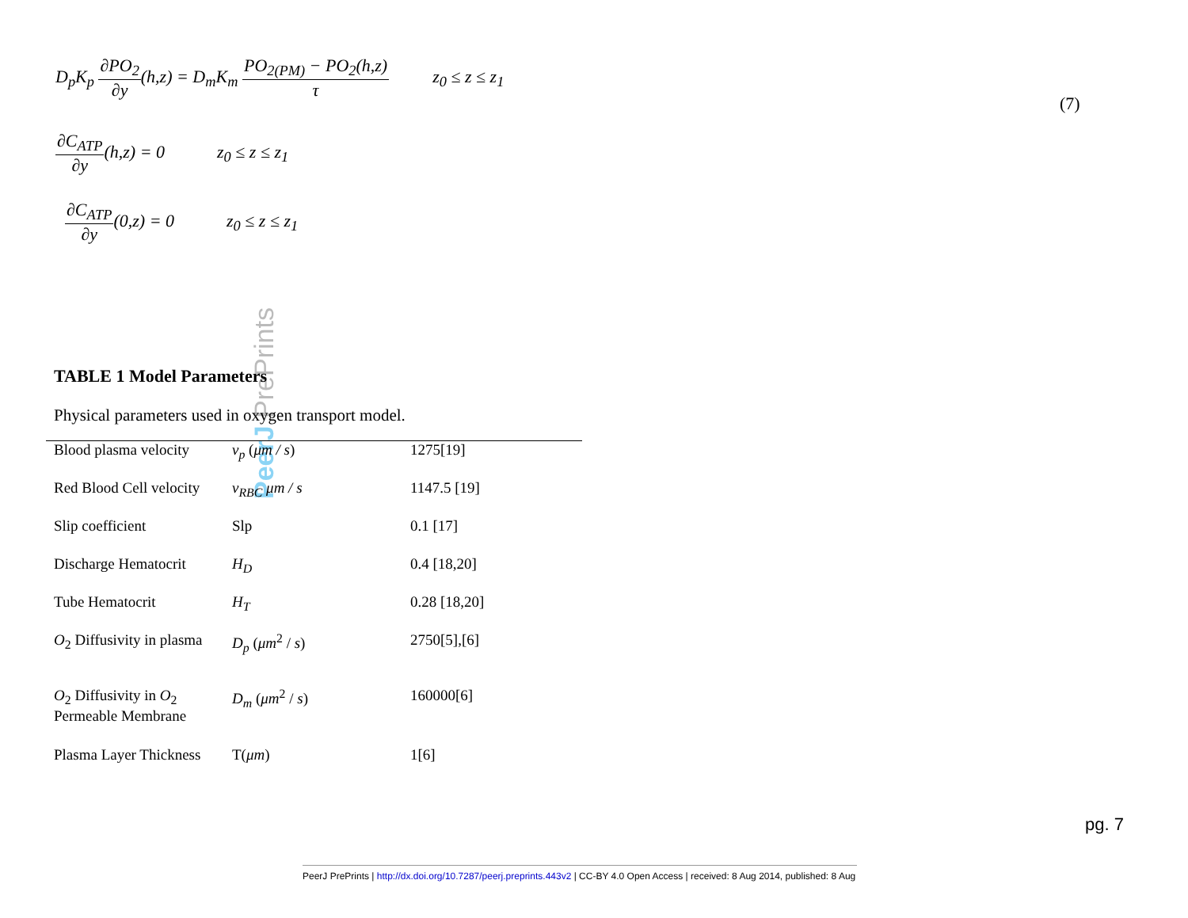D<sub>p</sub>K<sub>p</sub> ∂PO<sub>2</sub> ∂y(h,z) = D<sub>m</sub>K<sub>m</sub> PO<sub>2(PM)</sub> − PO<sub>2</sub>(h,z) τ z<sub>0</sub> ≤ z ≤ z<sub>1</sub>
(7)
∂C<sub>ATP</sub> ∂y(h,z) = 0 z<sub>0</sub> ≤ z ≤ z<sub>1</sub>
∂C<sub>ATP</sub> ∂y(0,z) = 0 z<sub>0</sub> ≤ z ≤ z<sub>1</sub>
PeerJ PrePrints
TABLE 1 Model Parameters
Physical parameters used in oxygen transport model.
| Blood plasma velocity | v<sub>p</sub> ( μm / s ) | 1275[19] |
| Red Blood Cell velocity | v<sub>RBC</sub> μm / s | 1147.5 [19] |
| Slip coefficient | Slp | 0.1 [17] |
| Discharge Hematocrit | H<sub>D</sub> | 0.4 [18,20] |
| Tube Hematocrit | H<sub>T</sub> | 0.28 [18,20] |
| O<sub>2</sub> Diffusivity in plasma | D<sub>p</sub> ( μm<sup>2</sup> / s ) | 2750[5],[6] |
| O<sub>2</sub> Diffusivity in O<sub>2</sub> Permeable Membrane | D<sub>m</sub> ( μm<sup>2</sup> / s ) | 160000[6] |
| Plasma Layer Thickness | T( μm ) | 1[6] |
pg. 7
PeerJ PrePrints | http://dx.doi.org/10.7287/peerj.preprints.443v2 | CC-BY 4.0 Open Access | received: 8 Aug 2014, published: 8 Aug